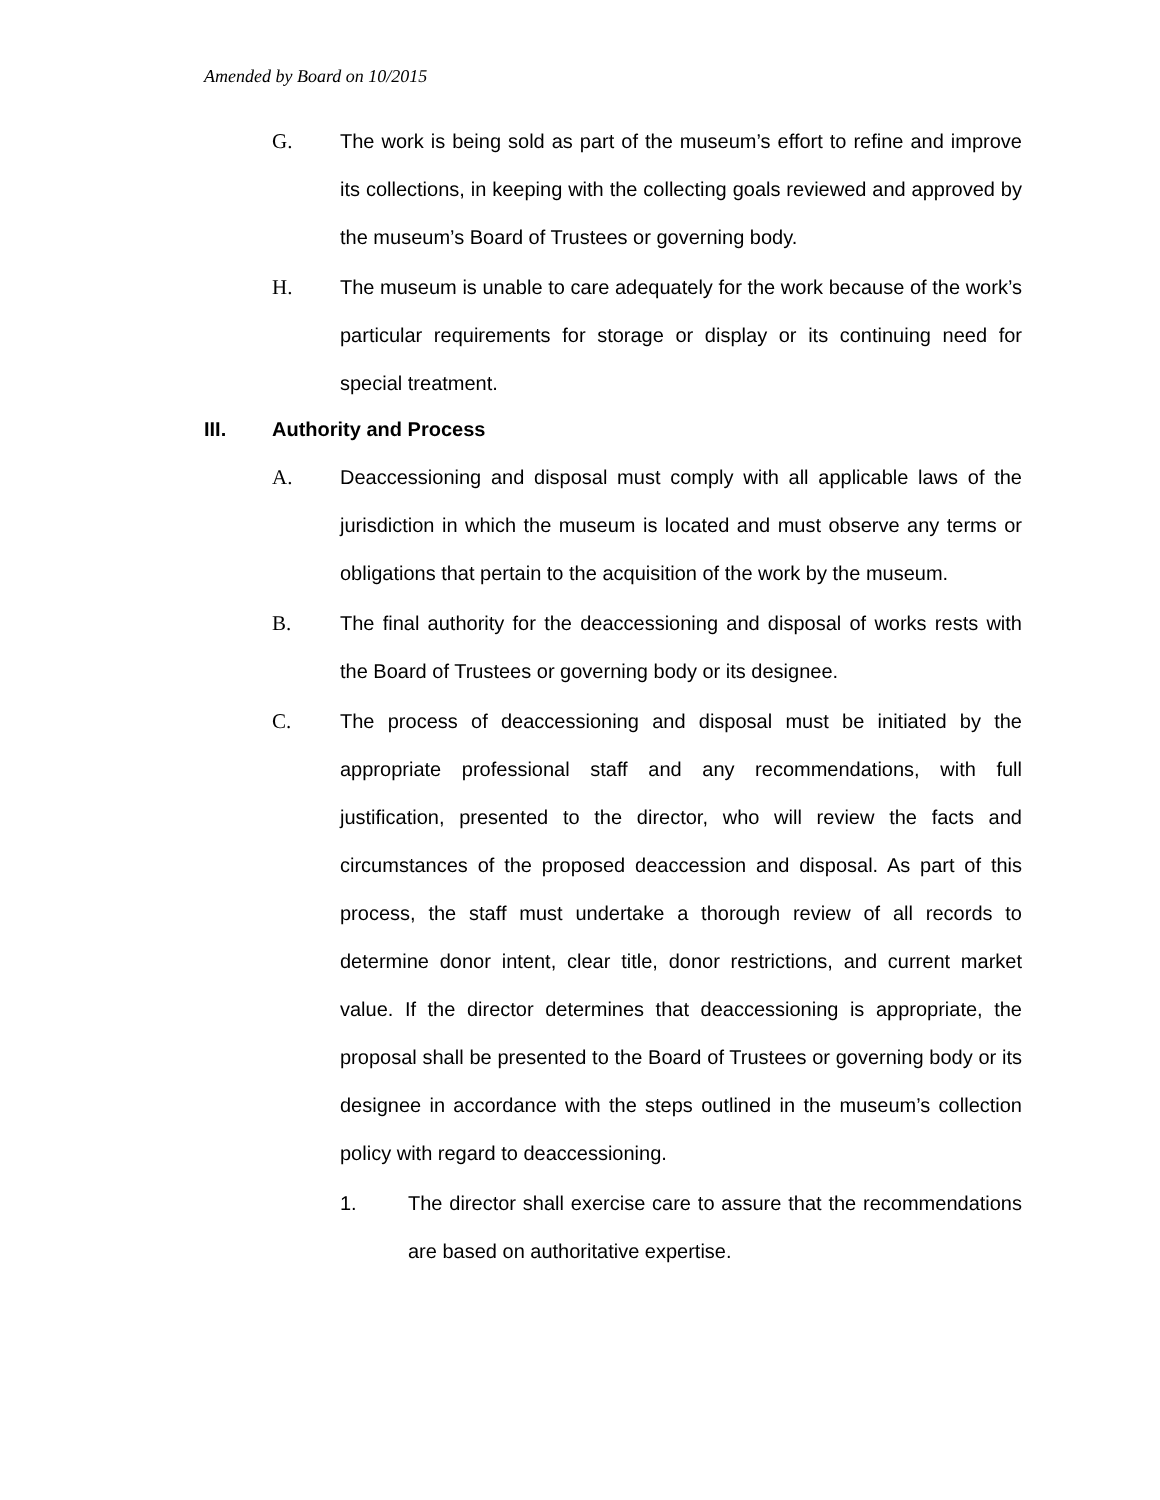Amended by Board on 10/2015
G. The work is being sold as part of the museum’s effort to refine and improve its collections, in keeping with the collecting goals reviewed and approved by the museum’s Board of Trustees or governing body.
H. The museum is unable to care adequately for the work because of the work’s particular requirements for storage or display or its continuing need for special treatment.
III. Authority and Process
A. Deaccessioning and disposal must comply with all applicable laws of the jurisdiction in which the museum is located and must observe any terms or obligations that pertain to the acquisition of the work by the museum.
B. The final authority for the deaccessioning and disposal of works rests with the Board of Trustees or governing body or its designee.
C. The process of deaccessioning and disposal must be initiated by the appropriate professional staff and any recommendations, with full justification, presented to the director, who will review the facts and circumstances of the proposed deaccession and disposal. As part of this process, the staff must undertake a thorough review of all records to determine donor intent, clear title, donor restrictions, and current market value. If the director determines that deaccessioning is appropriate, the proposal shall be presented to the Board of Trustees or governing body or its designee in accordance with the steps outlined in the museum’s collection policy with regard to deaccessioning.
1. The director shall exercise care to assure that the recommendations are based on authoritative expertise.